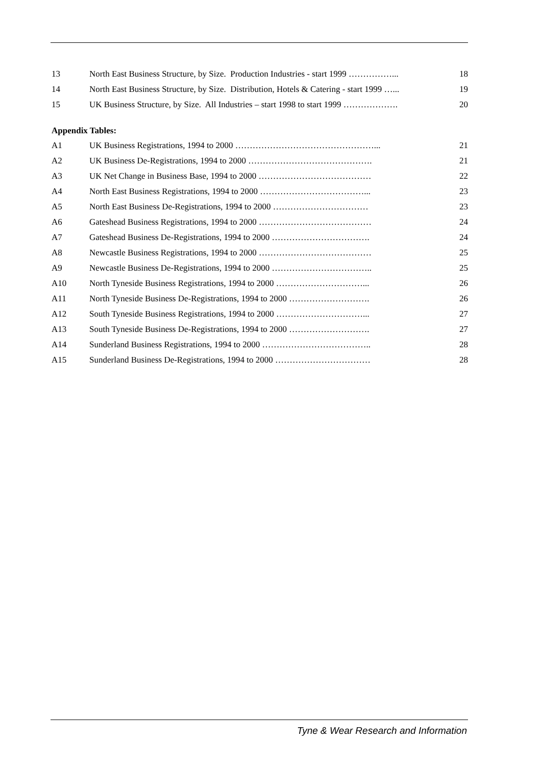| 13 | North East Business Structure, by Size. Production Industries - start 1999 ……………... | 18 |
| 14 | North East Business Structure, by Size. Distribution, Hotels & Catering - start 1999 …... | 19 |
| 15 | UK Business Structure, by Size. All Industries – start 1998 to start 1999 ………………. | 20 |
Appendix Tables:
| A1 | UK Business Registrations, 1994 to 2000 …………………………………………... | 21 |
| A2 | UK Business De-Registrations, 1994 to 2000 ……………………………………. | 21 |
| A3 | UK Net Change in Business Base, 1994 to 2000 ………………………………… | 22 |
| A4 | North East Business Registrations, 1994 to 2000 ………………………………... | 23 |
| A5 | North East Business De-Registrations, 1994 to 2000 …………………………… | 23 |
| A6 | Gateshead Business Registrations, 1994 to 2000 ………………………………… | 24 |
| A7 | Gateshead Business De-Registrations, 1994 to 2000 ……………………………. | 24 |
| A8 | Newcastle Business Registrations, 1994 to 2000 ………………………………… | 25 |
| A9 | Newcastle Business De-Registrations, 1994 to 2000 …………………………….. | 25 |
| A10 | North Tyneside Business Registrations, 1994 to 2000 …………………………... | 26 |
| A11 | North Tyneside Business De-Registrations, 1994 to 2000 ………………………. | 26 |
| A12 | South Tyneside Business Registrations, 1994 to 2000 …………………………... | 27 |
| A13 | South Tyneside Business De-Registrations, 1994 to 2000 ………………………. | 27 |
| A14 | Sunderland Business Registrations, 1994 to 2000 ……………………………….. | 28 |
| A15 | Sunderland Business De-Registrations, 1994 to 2000 …………………………… | 28 |
Tyne & Wear Research and Information